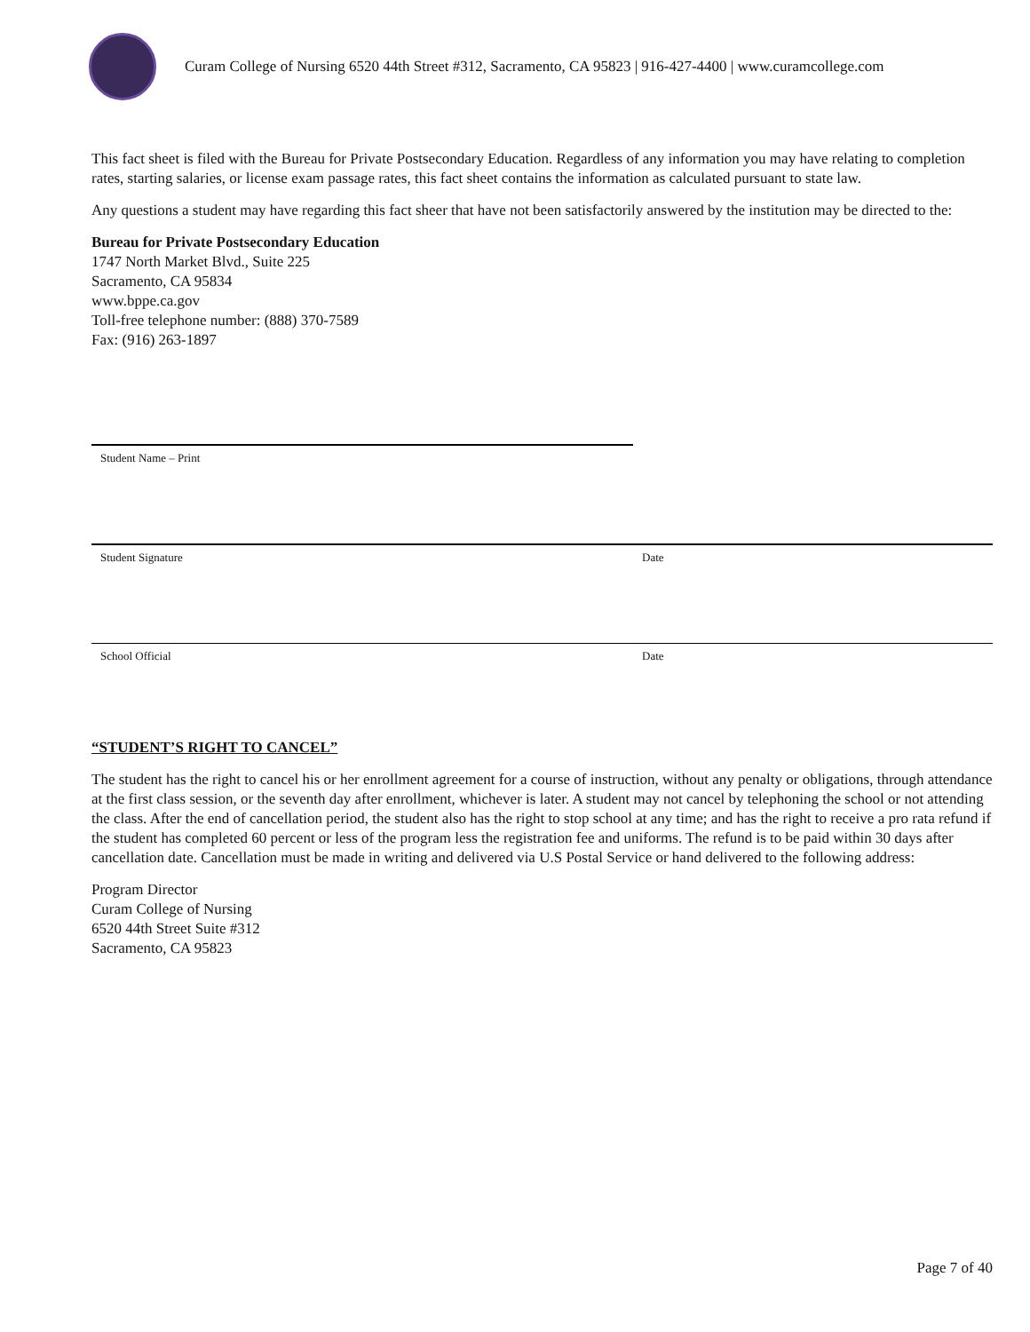Curam College of Nursing 6520 44th Street #312, Sacramento, CA 95823 | 916-427-4400 | www.curamcollege.com
This fact sheet is filed with the Bureau for Private Postsecondary Education. Regardless of any information you may have relating to completion rates, starting salaries, or license exam passage rates, this fact sheet contains the information as calculated pursuant to state law.
Any questions a student may have regarding this fact sheer that have not been satisfactorily answered by the institution may be directed to the:
Bureau for Private Postsecondary Education
1747 North Market Blvd., Suite 225
Sacramento, CA 95834
www.bppe.ca.gov
Toll-free telephone number: (888) 370-7589
Fax: (916) 263-1897
Student Name – Print
Student Signature Date
School Official Date
“STUDENT’S RIGHT TO CANCEL”
The student has the right to cancel his or her enrollment agreement for a course of instruction, without any penalty or obligations, through attendance at the first class session, or the seventh day after enrollment, whichever is later. A student may not cancel by telephoning the school or not attending the class. After the end of cancellation period, the student also has the right to stop school at any time; and has the right to receive a pro rata refund if the student has completed 60 percent or less of the program less the registration fee and uniforms. The refund is to be paid within 30 days after cancellation date. Cancellation must be made in writing and delivered via U.S Postal Service or hand delivered to the following address:
Program Director
Curam College of Nursing
6520 44th Street Suite #312
Sacramento, CA 95823
Page 7 of 40